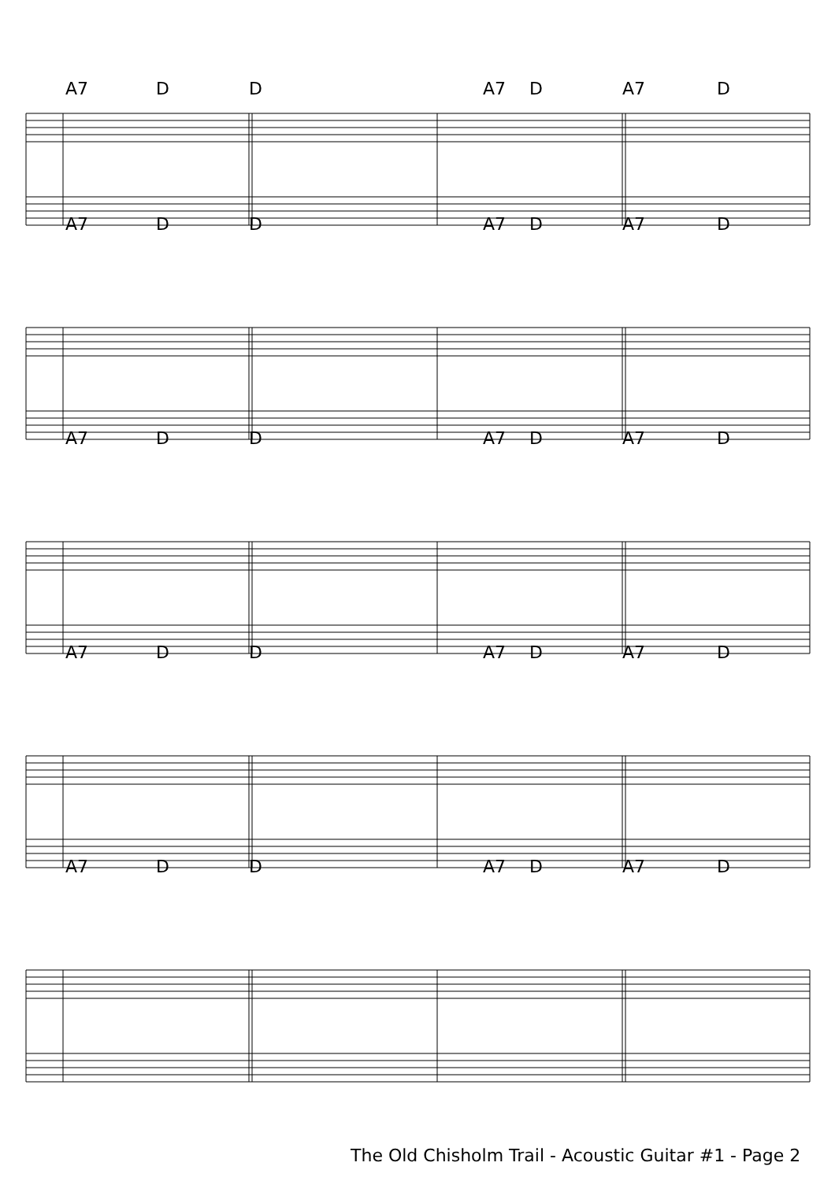A7 D D A7 D A7 D
A7 D D A7 D A7 D
A7 D D A7 D A7 D
A7 D D A7 D A7 D
A7 D D A7 D A7 D
The Old Chisholm Trail - Acoustic Guitar #1 - Page 2